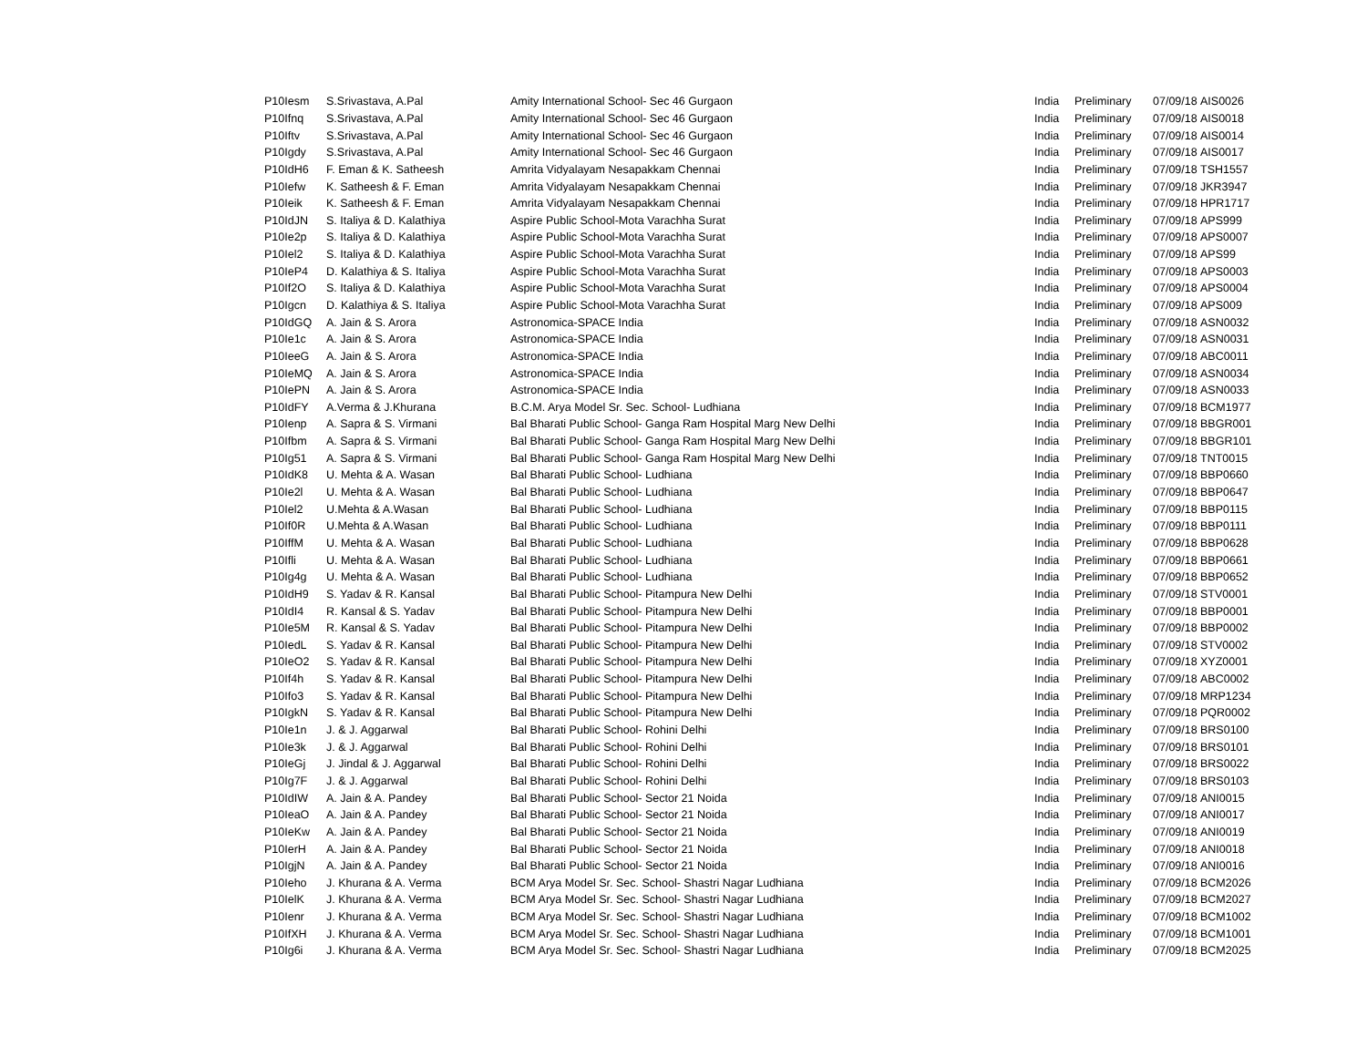| P10Iesm | S.Srivastava, A.Pal | Amity International School- Sec 46 Gurgaon | India | Preliminary | 07/09/18 | AIS0026 |
| P10Ifnq | S.Srivastava, A.Pal | Amity International School- Sec 46 Gurgaon | India | Preliminary | 07/09/18 | AIS0018 |
| P10Iftv | S.Srivastava, A.Pal | Amity International School- Sec 46 Gurgaon | India | Preliminary | 07/09/18 | AIS0014 |
| P10Igdy | S.Srivastava, A.Pal | Amity International School- Sec 46 Gurgaon | India | Preliminary | 07/09/18 | AIS0017 |
| P10IdH6 | F. Eman & K. Satheesh | Amrita Vidyalayam Nesapakkam Chennai | India | Preliminary | 07/09/18 | TSH1557 |
| P10Iefw | K. Satheesh & F. Eman | Amrita Vidyalayam Nesapakkam Chennai | India | Preliminary | 07/09/18 | JKR3947 |
| P10Ieik | K. Satheesh & F. Eman | Amrita Vidyalayam Nesapakkam Chennai | India | Preliminary | 07/09/18 | HPR1717 |
| P10IdJN | S. Italiya & D. Kalathiya | Aspire Public School-Mota Varachha Surat | India | Preliminary | 07/09/18 | APS999 |
| P10Ie2p | S. Italiya & D. Kalathiya | Aspire Public School-Mota Varachha Surat | India | Preliminary | 07/09/18 | APS0007 |
| P10Iel2 | S. Italiya & D. Kalathiya | Aspire Public School-Mota Varachha Surat | India | Preliminary | 07/09/18 | APS99 |
| P10IeP4 | D. Kalathiya & S. Italiya | Aspire Public School-Mota Varachha Surat | India | Preliminary | 07/09/18 | APS0003 |
| P10If2O | S. Italiya & D. Kalathiya | Aspire Public School-Mota Varachha Surat | India | Preliminary | 07/09/18 | APS0004 |
| P10Igcn | D. Kalathiya & S. Italiya | Aspire Public School-Mota Varachha Surat | India | Preliminary | 07/09/18 | APS009 |
| P10IdGQ | A. Jain & S. Arora | Astronomica-SPACE India | India | Preliminary | 07/09/18 | ASN0032 |
| P10Ie1c | A. Jain & S. Arora | Astronomica-SPACE India | India | Preliminary | 07/09/18 | ASN0031 |
| P10IeeG | A. Jain & S. Arora | Astronomica-SPACE India | India | Preliminary | 07/09/18 | ABC0011 |
| P10IeMQ | A. Jain & S. Arora | Astronomica-SPACE India | India | Preliminary | 07/09/18 | ASN0034 |
| P10IePN | A. Jain & S. Arora | Astronomica-SPACE India | India | Preliminary | 07/09/18 | ASN0033 |
| P10IdFY | A.Verma & J.Khurana | B.C.M. Arya Model Sr. Sec. School- Ludhiana | India | Preliminary | 07/09/18 | BCM1977 |
| P10Ienp | A. Sapra & S. Virmani | Bal Bharati Public School- Ganga Ram Hospital Marg New Delhi | India | Preliminary | 07/09/18 | BBGR001 |
| P10Ifbm | A. Sapra & S. Virmani | Bal Bharati Public School- Ganga Ram Hospital Marg New Delhi | India | Preliminary | 07/09/18 | BBGR101 |
| P10Ig51 | A. Sapra & S. Virmani | Bal Bharati Public School- Ganga Ram Hospital Marg New Delhi | India | Preliminary | 07/09/18 | TNT0015 |
| P10IdK8 | U. Mehta & A. Wasan | Bal Bharati Public School- Ludhiana | India | Preliminary | 07/09/18 | BBP0660 |
| P10Ie2l | U. Mehta & A. Wasan | Bal Bharati Public School- Ludhiana | India | Preliminary | 07/09/18 | BBP0647 |
| P10Iel2 | U.Mehta & A.Wasan | Bal Bharati Public School- Ludhiana | India | Preliminary | 07/09/18 | BBP0115 |
| P10If0R | U.Mehta & A.Wasan | Bal Bharati Public School- Ludhiana | India | Preliminary | 07/09/18 | BBP0111 |
| P10IffM | U. Mehta & A. Wasan | Bal Bharati Public School- Ludhiana | India | Preliminary | 07/09/18 | BBP0628 |
| P10Ifli | U. Mehta & A. Wasan | Bal Bharati Public School- Ludhiana | India | Preliminary | 07/09/18 | BBP0661 |
| P10Ig4g | U. Mehta & A. Wasan | Bal Bharati Public School- Ludhiana | India | Preliminary | 07/09/18 | BBP0652 |
| P10IdH9 | S. Yadav & R. Kansal | Bal Bharati Public School- Pitampura New Delhi | India | Preliminary | 07/09/18 | STV0001 |
| P10IdI4 | R. Kansal & S. Yadav | Bal Bharati Public School- Pitampura New Delhi | India | Preliminary | 07/09/18 | BBP0001 |
| P10Ie5M | R. Kansal & S. Yadav | Bal Bharati Public School- Pitampura New Delhi | India | Preliminary | 07/09/18 | BBP0002 |
| P10IedL | S. Yadav & R. Kansal | Bal Bharati Public School- Pitampura New Delhi | India | Preliminary | 07/09/18 | STV0002 |
| P10IeO2 | S. Yadav & R. Kansal | Bal Bharati Public School- Pitampura New Delhi | India | Preliminary | 07/09/18 | XYZ0001 |
| P10If4h | S. Yadav & R. Kansal | Bal Bharati Public School- Pitampura New Delhi | India | Preliminary | 07/09/18 | ABC0002 |
| P10Ifo3 | S. Yadav & R. Kansal | Bal Bharati Public School- Pitampura New Delhi | India | Preliminary | 07/09/18 | MRP1234 |
| P10IgkN | S. Yadav & R. Kansal | Bal Bharati Public School- Pitampura New Delhi | India | Preliminary | 07/09/18 | PQR0002 |
| P10Ie1n | J. & J. Aggarwal | Bal Bharati Public School- Rohini Delhi | India | Preliminary | 07/09/18 | BRS0100 |
| P10Ie3k | J. & J. Aggarwal | Bal Bharati Public School- Rohini Delhi | India | Preliminary | 07/09/18 | BRS0101 |
| P10IeGj | J. Jindal & J. Aggarwal | Bal Bharati Public School- Rohini Delhi | India | Preliminary | 07/09/18 | BRS0022 |
| P10Ig7F | J. & J. Aggarwal | Bal Bharati Public School- Rohini Delhi | India | Preliminary | 07/09/18 | BRS0103 |
| P10IdIW | A. Jain & A. Pandey | Bal Bharati Public School- Sector 21 Noida | India | Preliminary | 07/09/18 | ANI0015 |
| P10IeaO | A. Jain & A. Pandey | Bal Bharati Public School- Sector 21 Noida | India | Preliminary | 07/09/18 | ANI0017 |
| P10IeKw | A. Jain & A. Pandey | Bal Bharati Public School- Sector 21 Noida | India | Preliminary | 07/09/18 | ANI0019 |
| P10IerH | A. Jain & A. Pandey | Bal Bharati Public School- Sector 21 Noida | India | Preliminary | 07/09/18 | ANI0018 |
| P10IgjN | A. Jain & A. Pandey | Bal Bharati Public School- Sector 21 Noida | India | Preliminary | 07/09/18 | ANI0016 |
| P10Ieho | J. Khurana & A. Verma | BCM Arya Model Sr. Sec. School- Shastri Nagar Ludhiana | India | Preliminary | 07/09/18 | BCM2026 |
| P10IelK | J. Khurana & A. Verma | BCM Arya Model Sr. Sec. School- Shastri Nagar Ludhiana | India | Preliminary | 07/09/18 | BCM2027 |
| P10Ienr | J. Khurana & A. Verma | BCM Arya Model Sr. Sec. School- Shastri Nagar Ludhiana | India | Preliminary | 07/09/18 | BCM1002 |
| P10IfXH | J. Khurana & A. Verma | BCM Arya Model Sr. Sec. School- Shastri Nagar Ludhiana | India | Preliminary | 07/09/18 | BCM1001 |
| P10Ig6i | J. Khurana & A. Verma | BCM Arya Model Sr. Sec. School- Shastri Nagar Ludhiana | India | Preliminary | 07/09/18 | BCM2025 |